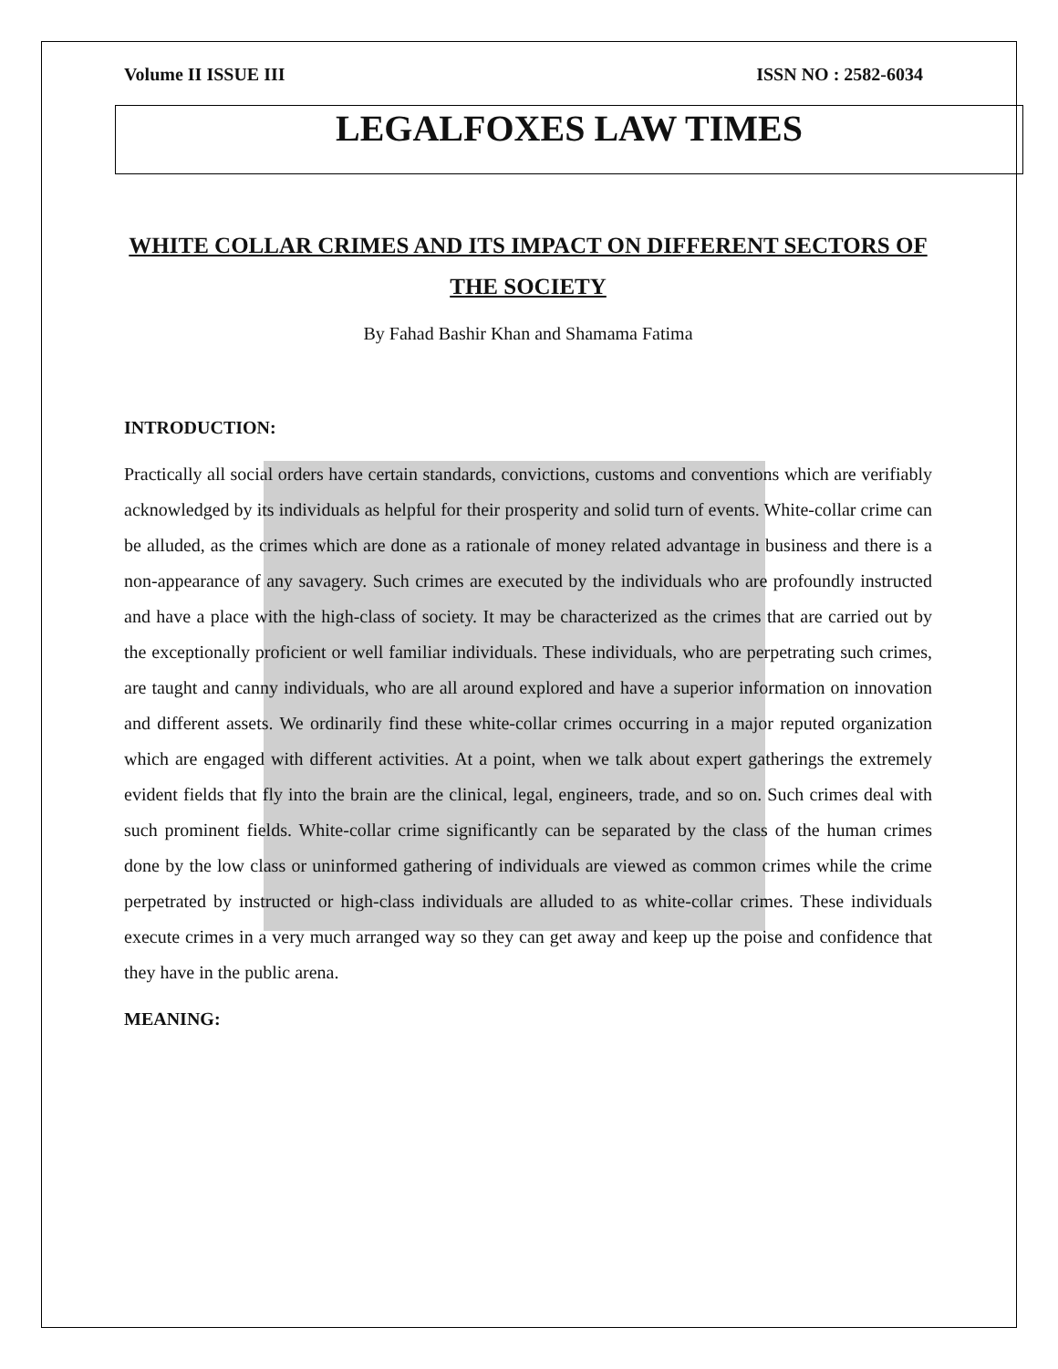Volume II ISSUE III ISSN NO : 2582-6034
LEGALFOXES LAW TIMES
WHITE COLLAR CRIMES AND ITS IMPACT ON DIFFERENT SECTORS OF THE SOCIETY
By Fahad Bashir Khan and Shamama Fatima
INTRODUCTION:
Practically all social orders have certain standards, convictions, customs and conventions which are verifiably acknowledged by its individuals as helpful for their prosperity and solid turn of events. White-collar crime can be alluded, as the crimes which are done as a rationale of money related advantage in business and there is a non-appearance of any savagery. Such crimes are executed by the individuals who are profoundly instructed and have a place with the high-class of society. It may be characterized as the crimes that are carried out by the exceptionally proficient or well familiar individuals. These individuals, who are perpetrating such crimes, are taught and canny individuals, who are all around explored and have a superior information on innovation and different assets. We ordinarily find these white-collar crimes occurring in a major reputed organization which are engaged with different activities. At a point, when we talk about expert gatherings the extremely evident fields that fly into the brain are the clinical, legal, engineers, trade, and so on. Such crimes deal with such prominent fields. White-collar crime significantly can be separated by the class of the human crimes done by the low class or uninformed gathering of individuals are viewed as common crimes while the crime perpetrated by instructed or high-class individuals are alluded to as white-collar crimes. These individuals execute crimes in a very much arranged way so they can get away and keep up the poise and confidence that they have in the public arena.
MEANING: